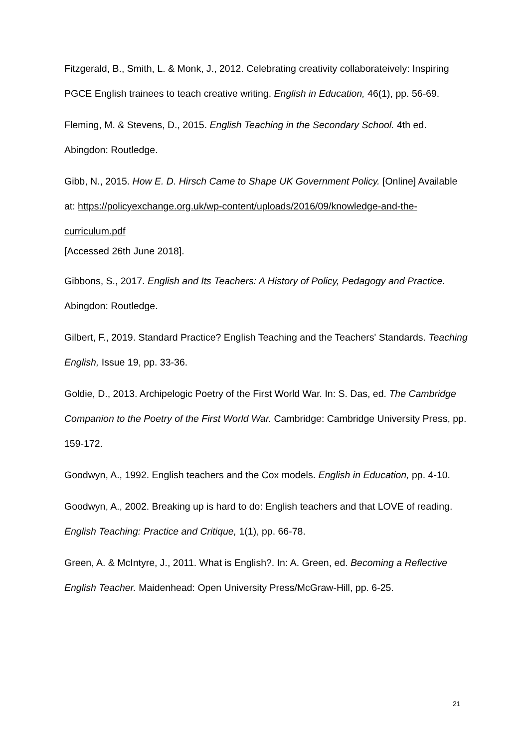Fitzgerald, B., Smith, L. & Monk, J., 2012. Celebrating creativity collaborateively: Inspiring PGCE English trainees to teach creative writing. English in Education, 46(1), pp. 56-69.
Fleming, M. & Stevens, D., 2015. English Teaching in the Secondary School. 4th ed. Abingdon: Routledge.
Gibb, N., 2015. How E. D. Hirsch Came to Shape UK Government Policy. [Online] Available at: https://policyexchange.org.uk/wp-content/uploads/2016/09/knowledge-and-the-curriculum.pdf
[Accessed 26th June 2018].
Gibbons, S., 2017. English and Its Teachers: A History of Policy, Pedagogy and Practice. Abingdon: Routledge.
Gilbert, F., 2019. Standard Practice? English Teaching and the Teachers' Standards. Teaching English, Issue 19, pp. 33-36.
Goldie, D., 2013. Archipelogic Poetry of the First World War. In: S. Das, ed. The Cambridge Companion to the Poetry of the First World War. Cambridge: Cambridge University Press, pp. 159-172.
Goodwyn, A., 1992. English teachers and the Cox models. English in Education, pp. 4-10.
Goodwyn, A., 2002. Breaking up is hard to do: English teachers and that LOVE of reading. English Teaching: Practice and Critique, 1(1), pp. 66-78.
Green, A. & McIntyre, J., 2011. What is English?. In: A. Green, ed. Becoming a Reflective English Teacher. Maidenhead: Open University Press/McGraw-Hill, pp. 6-25.
21